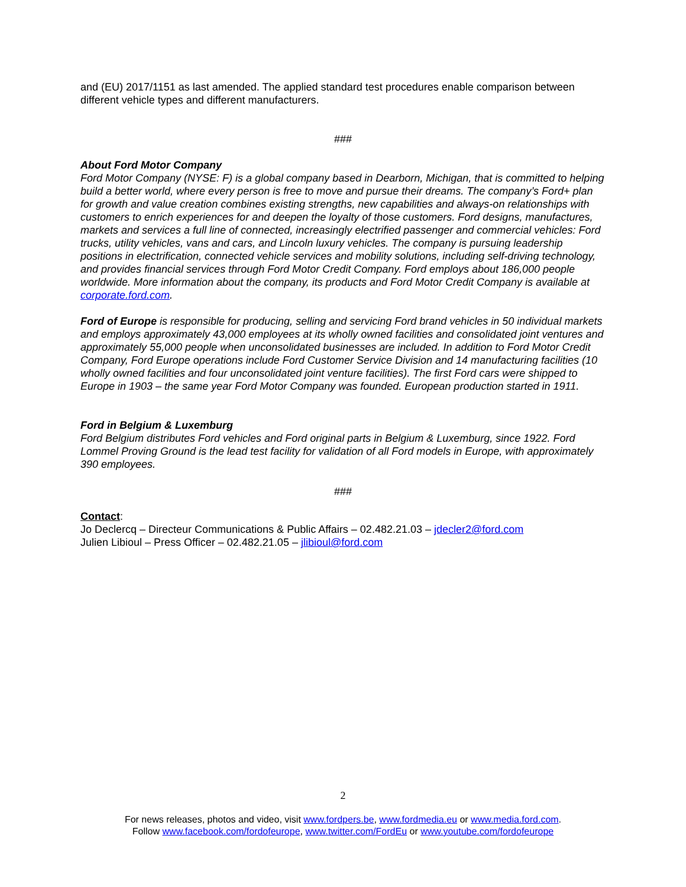and (EU) 2017/1151 as last amended. The applied standard test procedures enable comparison between different vehicle types and different manufacturers.
###
About Ford Motor Company
Ford Motor Company (NYSE: F) is a global company based in Dearborn, Michigan, that is committed to helping build a better world, where every person is free to move and pursue their dreams. The company’s Ford+ plan for growth and value creation combines existing strengths, new capabilities and always-on relationships with customers to enrich experiences for and deepen the loyalty of those customers. Ford designs, manufactures, markets and services a full line of connected, increasingly electrified passenger and commercial vehicles: Ford trucks, utility vehicles, vans and cars, and Lincoln luxury vehicles. The company is pursuing leadership positions in electrification, connected vehicle services and mobility solutions, including self-driving technology, and provides financial services through Ford Motor Credit Company. Ford employs about 186,000 people worldwide. More information about the company, its products and Ford Motor Credit Company is available at corporate.ford.com.
Ford of Europe is responsible for producing, selling and servicing Ford brand vehicles in 50 individual markets and employs approximately 43,000 employees at its wholly owned facilities and consolidated joint ventures and approximately 55,000 people when unconsolidated businesses are included. In addition to Ford Motor Credit Company, Ford Europe operations include Ford Customer Service Division and 14 manufacturing facilities (10 wholly owned facilities and four unconsolidated joint venture facilities). The first Ford cars were shipped to Europe in 1903 – the same year Ford Motor Company was founded. European production started in 1911.
Ford in Belgium & Luxemburg
Ford Belgium distributes Ford vehicles and Ford original parts in Belgium & Luxemburg, since 1922. Ford Lommel Proving Ground is the lead test facility for validation of all Ford models in Europe, with approximately 390 employees.
###
Contact:
Jo Declercq – Directeur Communications & Public Affairs – 02.482.21.03 – jdecler2@ford.com
Julien Libioul – Press Officer – 02.482.21.05 – jlibioul@ford.com
2
For news releases, photos and video, visit www.fordpers.be, www.fordmedia.eu or www.media.ford.com.
Follow www.facebook.com/fordofeurope, www.twitter.com/FordEu or www.youtube.com/fordofeurope